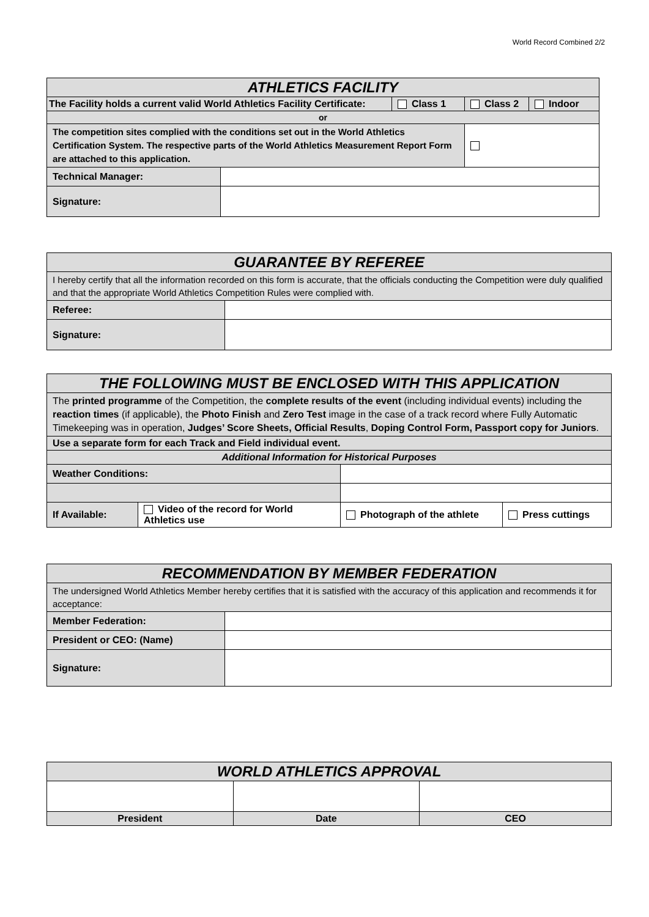World Record Combined 2/2
| ATHLETICS FACILITY | | | | |
| The Facility holds a current valid World Athletics Facility Certificate: | | Class 1 | Class 2 | Indoor |
| or | | | | |
| The competition sites complied with the conditions set out in the World Athletics Certification System. The respective parts of the World Athletics Measurement Report Form are attached to this application. | | | | |
| Technical Manager: | | | | |
| Signature: | | | | |
| GUARANTEE BY REFEREE | |
| I hereby certify that all the information recorded on this form is accurate, that the officials conducting the Competition were duly qualified and that the appropriate World Athletics Competition Rules were complied with. | |
| Referee: | |
| Signature: | |
| THE FOLLOWING MUST BE ENCLOSED WITH THIS APPLICATION | | | |
| The printed programme of the Competition, the complete results of the event (including individual events) including the reaction times (if applicable), the Photo Finish and Zero Test image in the case of a track record where Fully Automatic Timekeeping was in operation, Judges’ Score Sheets, Official Results , Doping Control Form, Passport copy for Juniors . | | | |
| Use a separate form for each Track and Field individual event. | | | |
| Additional Information for Historical Purposes | | | |
| Weather Conditions: | | | |
| If Available: | Video of the record for World Athletics use | Photograph of the athlete | Press cuttings |
| RECOMMENDATION BY MEMBER FEDERATION | |
| The undersigned World Athletics Member hereby certifies that it is satisfied with the accuracy of this application and recommends it for acceptance: | |
| Member Federation: | |
| President or CEO: (Name) | |
| Signature: | |
| WORLD ATHLETICS APPROVAL | | |
| President | Date | CEO |